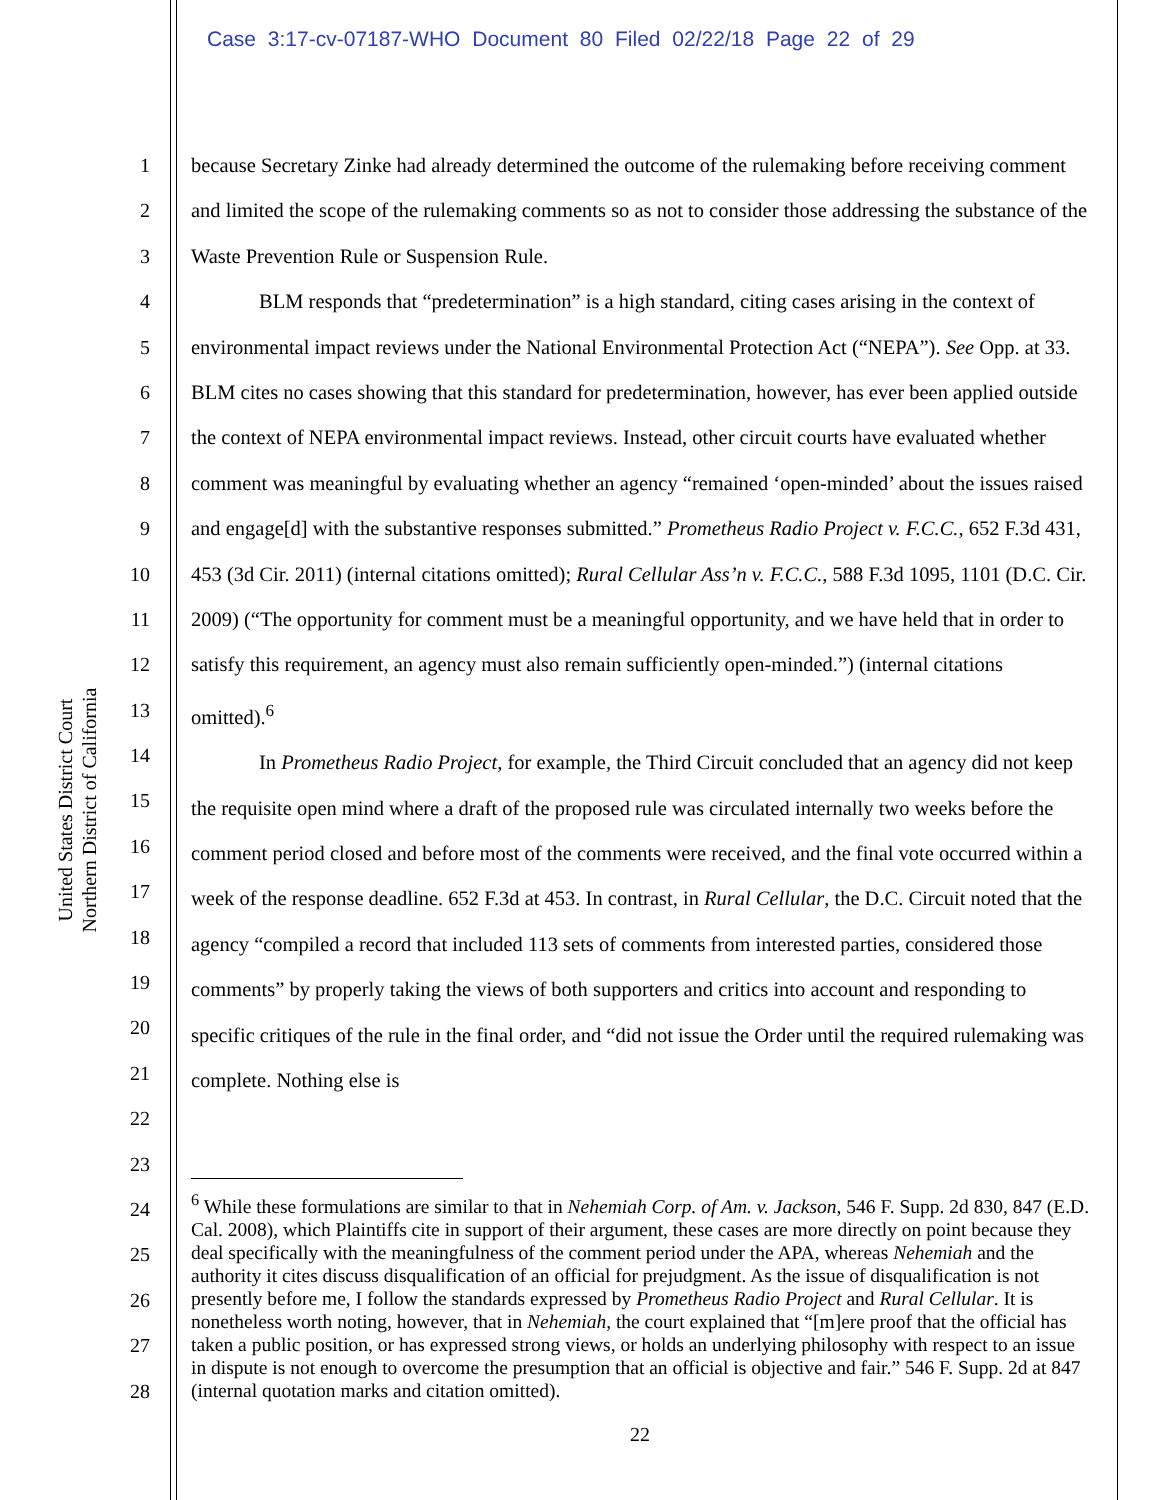Case 3:17-cv-07187-WHO Document 80 Filed 02/22/18 Page 22 of 29
United States District Court
Northern District of California
1
2
3
4
5
6
7
8
9
10
11
12
13
14
15
16
17
18
19
20
21
22
23
24
25
26
27
28
because Secretary Zinke had already determined the outcome of the rulemaking before receiving comment and limited the scope of the rulemaking comments so as not to consider those addressing the substance of the Waste Prevention Rule or Suspension Rule.
BLM responds that “predetermination” is a high standard, citing cases arising in the context of environmental impact reviews under the National Environmental Protection Act (“NEPA”). See Opp. at 33. BLM cites no cases showing that this standard for predetermination, however, has ever been applied outside the context of NEPA environmental impact reviews. Instead, other circuit courts have evaluated whether comment was meaningful by evaluating whether an agency “remained ‘open-minded’ about the issues raised and engage[d] with the substantive responses submitted.” Prometheus Radio Project v. F.C.C., 652 F.3d 431, 453 (3d Cir. 2011) (internal citations omitted); Rural Cellular Ass’n v. F.C.C., 588 F.3d 1095, 1101 (D.C. Cir. 2009) (“The opportunity for comment must be a meaningful opportunity, and we have held that in order to satisfy this requirement, an agency must also remain sufficiently open-minded.”) (internal citations omitted).<sup>6</sup>
In Prometheus Radio Project, for example, the Third Circuit concluded that an agency did not keep the requisite open mind where a draft of the proposed rule was circulated internally two weeks before the comment period closed and before most of the comments were received, and the final vote occurred within a week of the response deadline. 652 F.3d at 453. In contrast, in Rural Cellular, the D.C. Circuit noted that the agency “compiled a record that included 113 sets of comments from interested parties, considered those comments” by properly taking the views of both supporters and critics into account and responding to specific critiques of the rule in the final order, and “did not issue the Order until the required rulemaking was complete. Nothing else is
<sup>6</sup> While these formulations are similar to that in Nehemiah Corp. of Am. v. Jackson, 546 F. Supp. 2d 830, 847 (E.D. Cal. 2008), which Plaintiffs cite in support of their argument, these cases are more directly on point because they deal specifically with the meaningfulness of the comment period under the APA, whereas Nehemiah and the authority it cites discuss disqualification of an official for prejudgment. As the issue of disqualification is not presently before me, I follow the standards expressed by Prometheus Radio Project and Rural Cellular. It is nonetheless worth noting, however, that in Nehemiah, the court explained that “[m]ere proof that the official has taken a public position, or has expressed strong views, or holds an underlying philosophy with respect to an issue in dispute is not enough to overcome the presumption that an official is objective and fair.” 546 F. Supp. 2d at 847 (internal quotation marks and citation omitted).
22